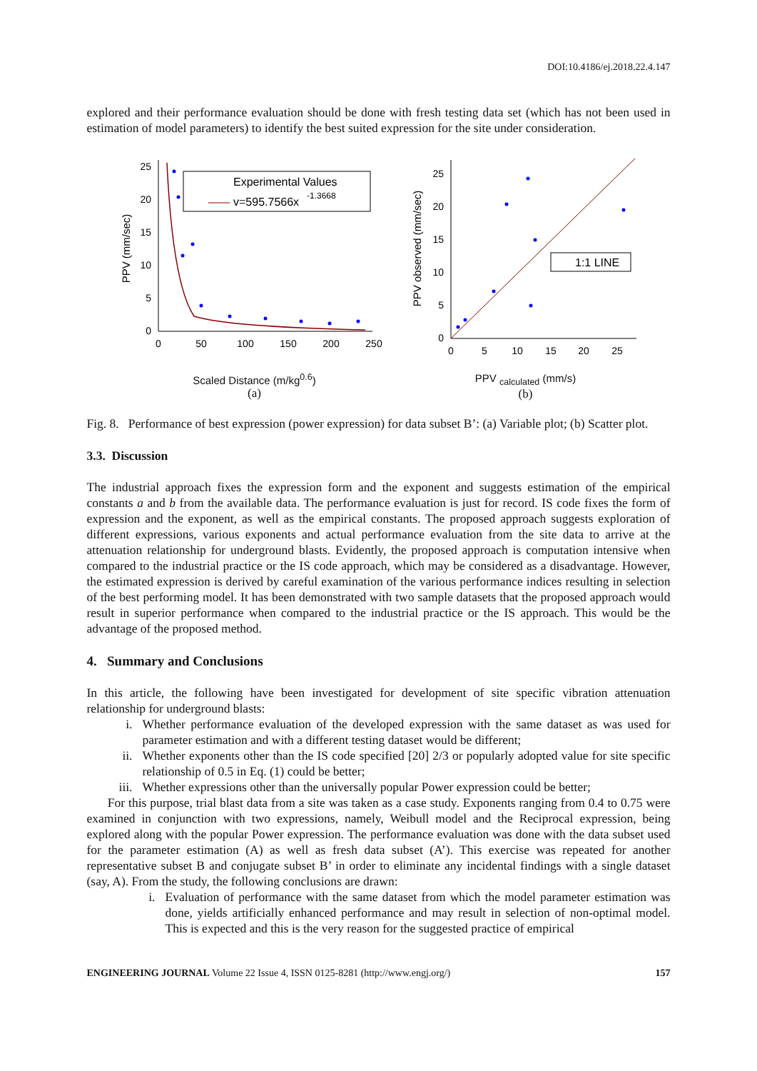DOI:10.4186/ej.2018.22.4.147
explored and their performance evaluation should be done with fresh testing data set (which has not been used in estimation of model parameters) to identify the best suited expression for the site under consideration.
25
20
15
10
5
0
0
50
100
150
200
250
PPV (mm/sec)
Experimental Values
v=595.7566x
-1.3668
Scaled Distance (m/kg<sup>0.6</sup>)
(a)
25
20
15
10
5
0
0
5
10
15
20
25
PPV observed (mm/sec)
1:1 LINE
PPV <sub>calculated</sub> (mm/s)
(b)
Fig. 8. Performance of best expression (power expression) for data subset B’: (a) Variable plot; (b) Scatter plot.
3.3. Discussion
The industrial approach fixes the expression form and the exponent and suggests estimation of the empirical constants a and b from the available data. The performance evaluation is just for record. IS code fixes the form of expression and the exponent, as well as the empirical constants. The proposed approach suggests exploration of different expressions, various exponents and actual performance evaluation from the site data to arrive at the attenuation relationship for underground blasts. Evidently, the proposed approach is computation intensive when compared to the industrial practice or the IS code approach, which may be considered as a disadvantage. However, the estimated expression is derived by careful examination of the various performance indices resulting in selection of the best performing model. It has been demonstrated with two sample datasets that the proposed approach would result in superior performance when compared to the industrial practice or the IS approach. This would be the advantage of the proposed method.
4. Summary and Conclusions
In this article, the following have been investigated for development of site specific vibration attenuation relationship for underground blasts:
i. Whether performance evaluation of the developed expression with the same dataset as was used for parameter estimation and with a different testing dataset would be different;
ii. Whether exponents other than the IS code specified [20] 2/3 or popularly adopted value for site specific relationship of 0.5 in Eq. (1) could be better;
iii. Whether expressions other than the universally popular Power expression could be better;
For this purpose, trial blast data from a site was taken as a case study. Exponents ranging from 0.4 to 0.75 were examined in conjunction with two expressions, namely, Weibull model and the Reciprocal expression, being explored along with the popular Power expression. The performance evaluation was done with the data subset used for the parameter estimation (A) as well as fresh data subset (A’). This exercise was repeated for another representative subset B and conjugate subset B’ in order to eliminate any incidental findings with a single dataset (say, A). From the study, the following conclusions are drawn:
i. Evaluation of performance with the same dataset from which the model parameter estimation was done, yields artificially enhanced performance and may result in selection of non-optimal model. This is expected and this is the very reason for the suggested practice of empirical
ENGINEERING JOURNAL Volume 22 Issue 4, ISSN 0125-8281 (http://www.engj.org/) 157